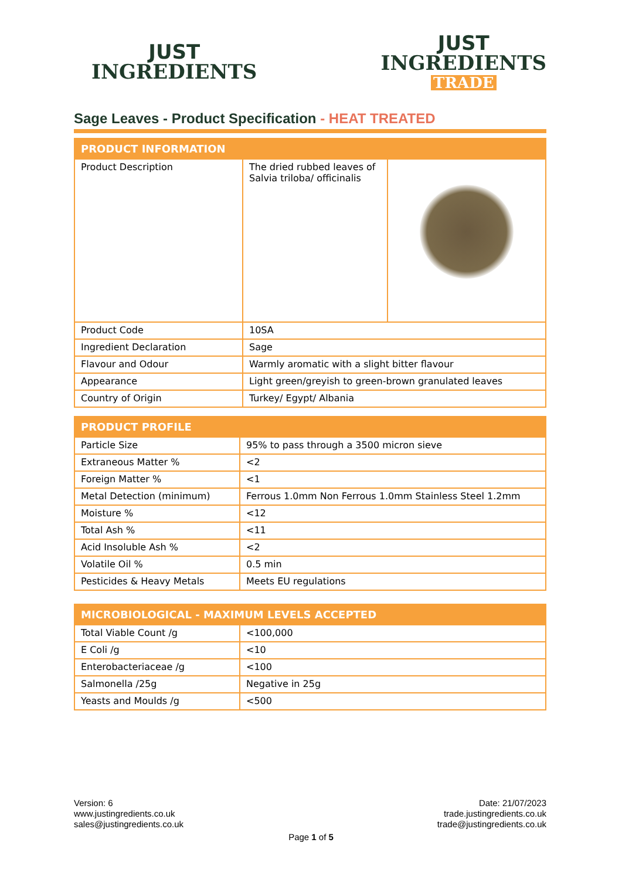JUST
INGREDIENTS
JUST
INGREDIENTS
TRADE
Sage Leaves - Product Specification - HEAT TREATED
| PRODUCT INFORMATION | | |
| --- | --- | --- |
| Product Description | The dried rubbed leaves of Salvia triloba/ officinalis | |
| Product Code | 10SA | |
| Ingredient Declaration | Sage | |
| Flavour and Odour | Warmly aromatic with a slight bitter flavour | |
| Appearance | Light green/greyish to green-brown granulated leaves | |
| Country of Origin | Turkey/ Egypt/ Albania | |
| PRODUCT PROFILE | |
| --- | --- |
| Particle Size | 95% to pass through a 3500 micron sieve |
| Extraneous Matter % | <2 |
| Foreign Matter % | <1 |
| Metal Detection (minimum) | Ferrous 1.0mm Non Ferrous 1.0mm Stainless Steel 1.2mm |
| Moisture % | <12 |
| Total Ash % | <11 |
| Acid Insoluble Ash % | <2 |
| Volatile Oil % | 0.5 min |
| Pesticides & Heavy Metals | Meets EU regulations |
| MICROBIOLOGICAL - MAXIMUM LEVELS ACCEPTED | |
| --- | --- |
| Total Viable Count /g | <100,000 |
| E Coli /g | <10 |
| Enterobacteriaceae /g | <100 |
| Salmonella /25g | Negative in 25g |
| Yeasts and Moulds /g | <500 |
Version: 6
www.justingredients.co.uk
sales@justingredients.co.uk
Date: 21/07/2023
trade.justingredients.co.uk
trade@justingredients.co.uk
Page 1 of 5